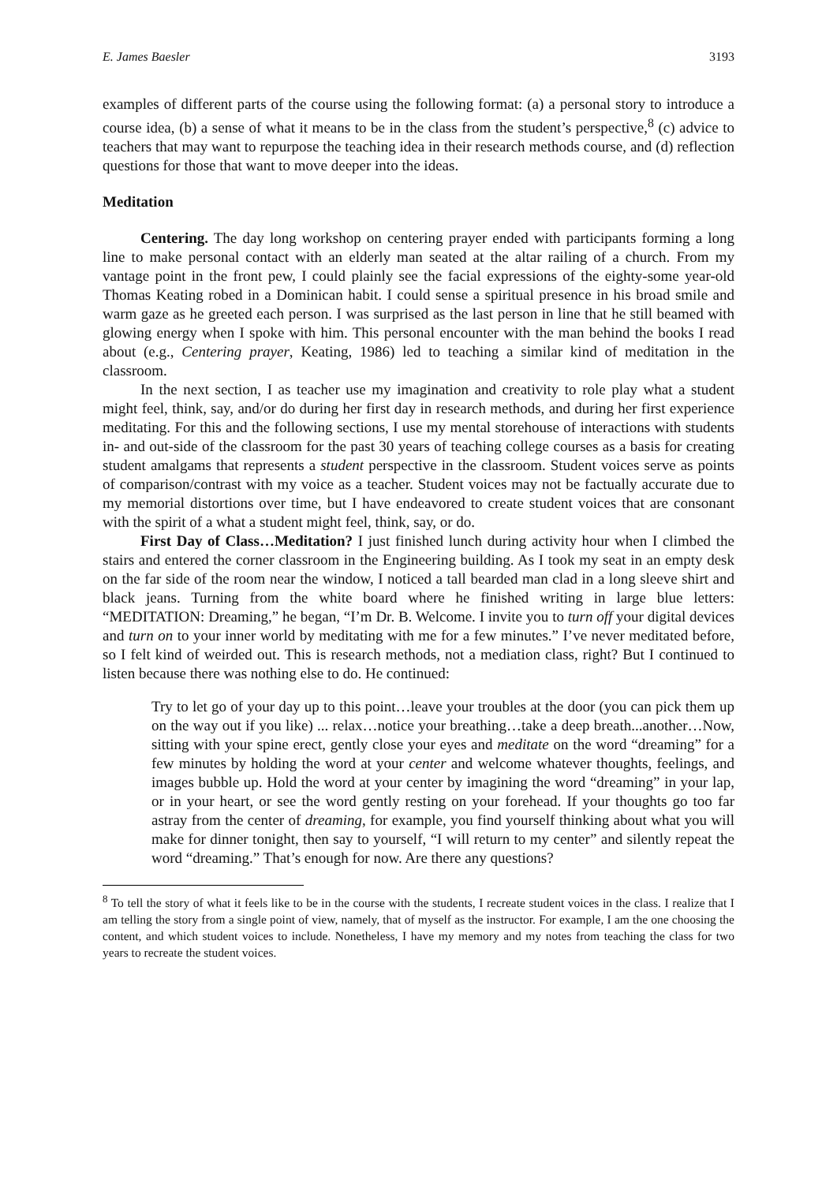E. James Baesler 3193
examples of different parts of the course using the following format: (a) a personal story to introduce a course idea, (b) a sense of what it means to be in the class from the student’s perspective,<sup>8</sup> (c) advice to teachers that may want to repurpose the teaching idea in their research methods course, and (d) reflection questions for those that want to move deeper into the ideas.
Meditation
Centering. The day long workshop on centering prayer ended with participants forming a long line to make personal contact with an elderly man seated at the altar railing of a church. From my vantage point in the front pew, I could plainly see the facial expressions of the eighty-some year-old Thomas Keating robed in a Dominican habit. I could sense a spiritual presence in his broad smile and warm gaze as he greeted each person. I was surprised as the last person in line that he still beamed with glowing energy when I spoke with him. This personal encounter with the man behind the books I read about (e.g., Centering prayer, Keating, 1986) led to teaching a similar kind of meditation in the classroom.
In the next section, I as teacher use my imagination and creativity to role play what a student might feel, think, say, and/or do during her first day in research methods, and during her first experience meditating. For this and the following sections, I use my mental storehouse of interactions with students in- and out-side of the classroom for the past 30 years of teaching college courses as a basis for creating student amalgams that represents a student perspective in the classroom. Student voices serve as points of comparison/contrast with my voice as a teacher. Student voices may not be factually accurate due to my memorial distortions over time, but I have endeavored to create student voices that are consonant with the spirit of a what a student might feel, think, say, or do.
First Day of Class…Meditation? I just finished lunch during activity hour when I climbed the stairs and entered the corner classroom in the Engineering building. As I took my seat in an empty desk on the far side of the room near the window, I noticed a tall bearded man clad in a long sleeve shirt and black jeans. Turning from the white board where he finished writing in large blue letters: “MEDITATION: Dreaming,” he began, “I’m Dr. B. Welcome. I invite you to turn off your digital devices and turn on to your inner world by meditating with me for a few minutes.” I’ve never meditated before, so I felt kind of weirded out. This is research methods, not a mediation class, right? But I continued to listen because there was nothing else to do. He continued:
Try to let go of your day up to this point…leave your troubles at the door (you can pick them up on the way out if you like) ... relax…notice your breathing…take a deep breath...another…Now, sitting with your spine erect, gently close your eyes and meditate on the word “dreaming” for a few minutes by holding the word at your center and welcome whatever thoughts, feelings, and images bubble up. Hold the word at your center by imagining the word “dreaming” in your lap, or in your heart, or see the word gently resting on your forehead. If your thoughts go too far astray from the center of dreaming, for example, you find yourself thinking about what you will make for dinner tonight, then say to yourself, “I will return to my center” and silently repeat the word “dreaming.” That’s enough for now. Are there any questions?
<sup>8</sup> To tell the story of what it feels like to be in the course with the students, I recreate student voices in the class. I realize that I am telling the story from a single point of view, namely, that of myself as the instructor. For example, I am the one choosing the content, and which student voices to include. Nonetheless, I have my memory and my notes from teaching the class for two years to recreate the student voices.